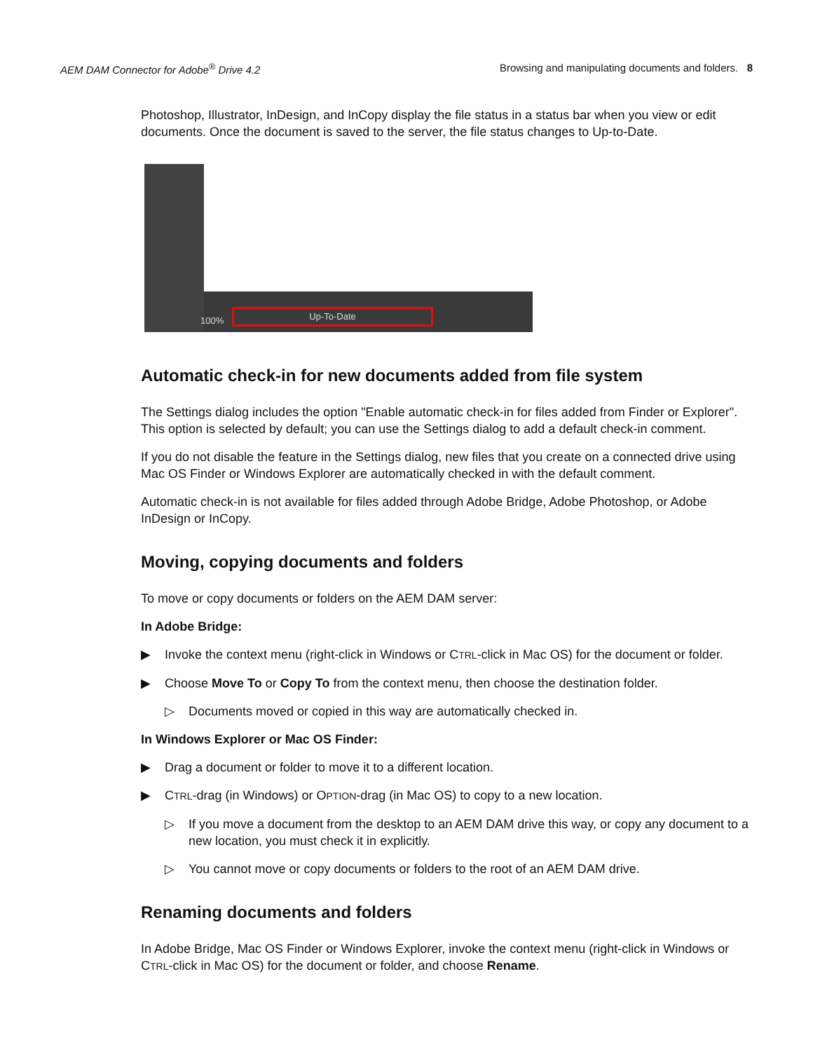AEM DAM Connector for Adobe<sup>®</sup> Drive 4.2 Browsing and manipulating documents and folders. 8
Photoshop, Illustrator, InDesign, and InCopy display the file status in a status bar when you view or edit documents. Once the document is saved to the server, the file status changes to Up-to-Date.
100%
Up-To-Date
Automatic check-in for new documents added from file system
The Settings dialog includes the option "Enable automatic check-in for files added from Finder or Explorer". This option is selected by default; you can use the Settings dialog to add a default check-in comment.
If you do not disable the feature in the Settings dialog, new files that you create on a connected drive using Mac OS Finder or Windows Explorer are automatically checked in with the default comment.
Automatic check-in is not available for files added through Adobe Bridge, Adobe Photoshop, or Adobe InDesign or InCopy.
Moving, copying documents and folders
To move or copy documents or folders on the AEM DAM server:
In Adobe Bridge:
▶ Invoke the context menu (right-click in Windows or CTRL-click in Mac OS) for the document or folder.
▶ Choose Move To or Copy To from the context menu, then choose the destination folder.
▷ Documents moved or copied in this way are automatically checked in.
In Windows Explorer or Mac OS Finder:
▶ Drag a document or folder to move it to a different location.
▶ CTRL-drag (in Windows) or OPTION-drag (in Mac OS) to copy to a new location.
▷ If you move a document from the desktop to an AEM DAM drive this way, or copy any document to a new location, you must check it in explicitly.
▷ You cannot move or copy documents or folders to the root of an AEM DAM drive.
Renaming documents and folders
In Adobe Bridge, Mac OS Finder or Windows Explorer, invoke the context menu (right-click in Windows or CTRL-click in Mac OS) for the document or folder, and choose Rename.